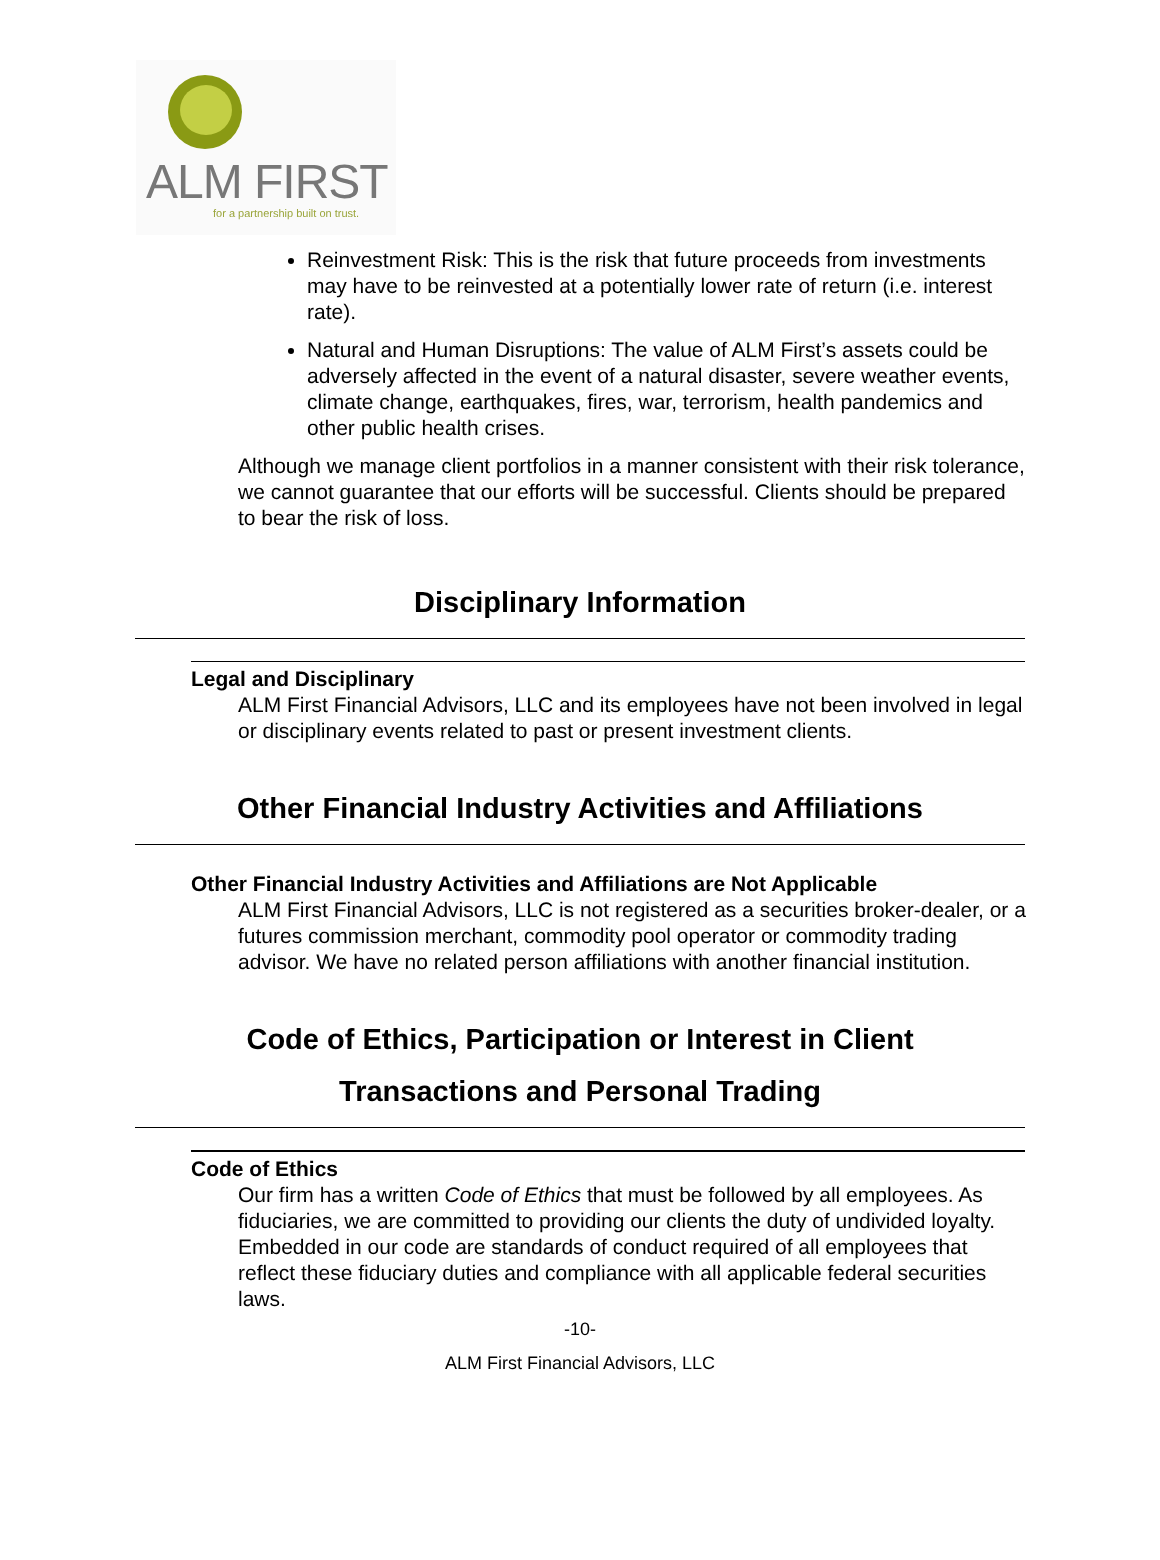ALM FIRST
for a partnership built on trust.
Reinvestment Risk: This is the risk that future proceeds from investments may have to be reinvested at a potentially lower rate of return (i.e. interest rate).
Natural and Human Disruptions: The value of ALM First’s assets could be adversely affected in the event of a natural disaster, severe weather events, climate change, earthquakes, fires, war, terrorism, health pandemics and other public health crises.
Although we manage client portfolios in a manner consistent with their risk tolerance, we cannot guarantee that our efforts will be successful. Clients should be prepared to bear the risk of loss.
Disciplinary Information
Legal and Disciplinary
ALM First Financial Advisors, LLC and its employees have not been involved in legal or disciplinary events related to past or present investment clients.
Other Financial Industry Activities and Affiliations
Other Financial Industry Activities and Affiliations are Not Applicable
ALM First Financial Advisors, LLC is not registered as a securities broker-dealer, or a futures commission merchant, commodity pool operator or commodity trading advisor. We have no related person affiliations with another financial institution.
Code of Ethics, Participation or Interest in Client
Transactions and Personal Trading
Code of Ethics
Our firm has a written Code of Ethics that must be followed by all employees. As fiduciaries, we are committed to providing our clients the duty of undivided loyalty. Embedded in our code are standards of conduct required of all employees that reflect these fiduciary duties and compliance with all applicable federal securities laws.
-10-
ALM First Financial Advisors, LLC